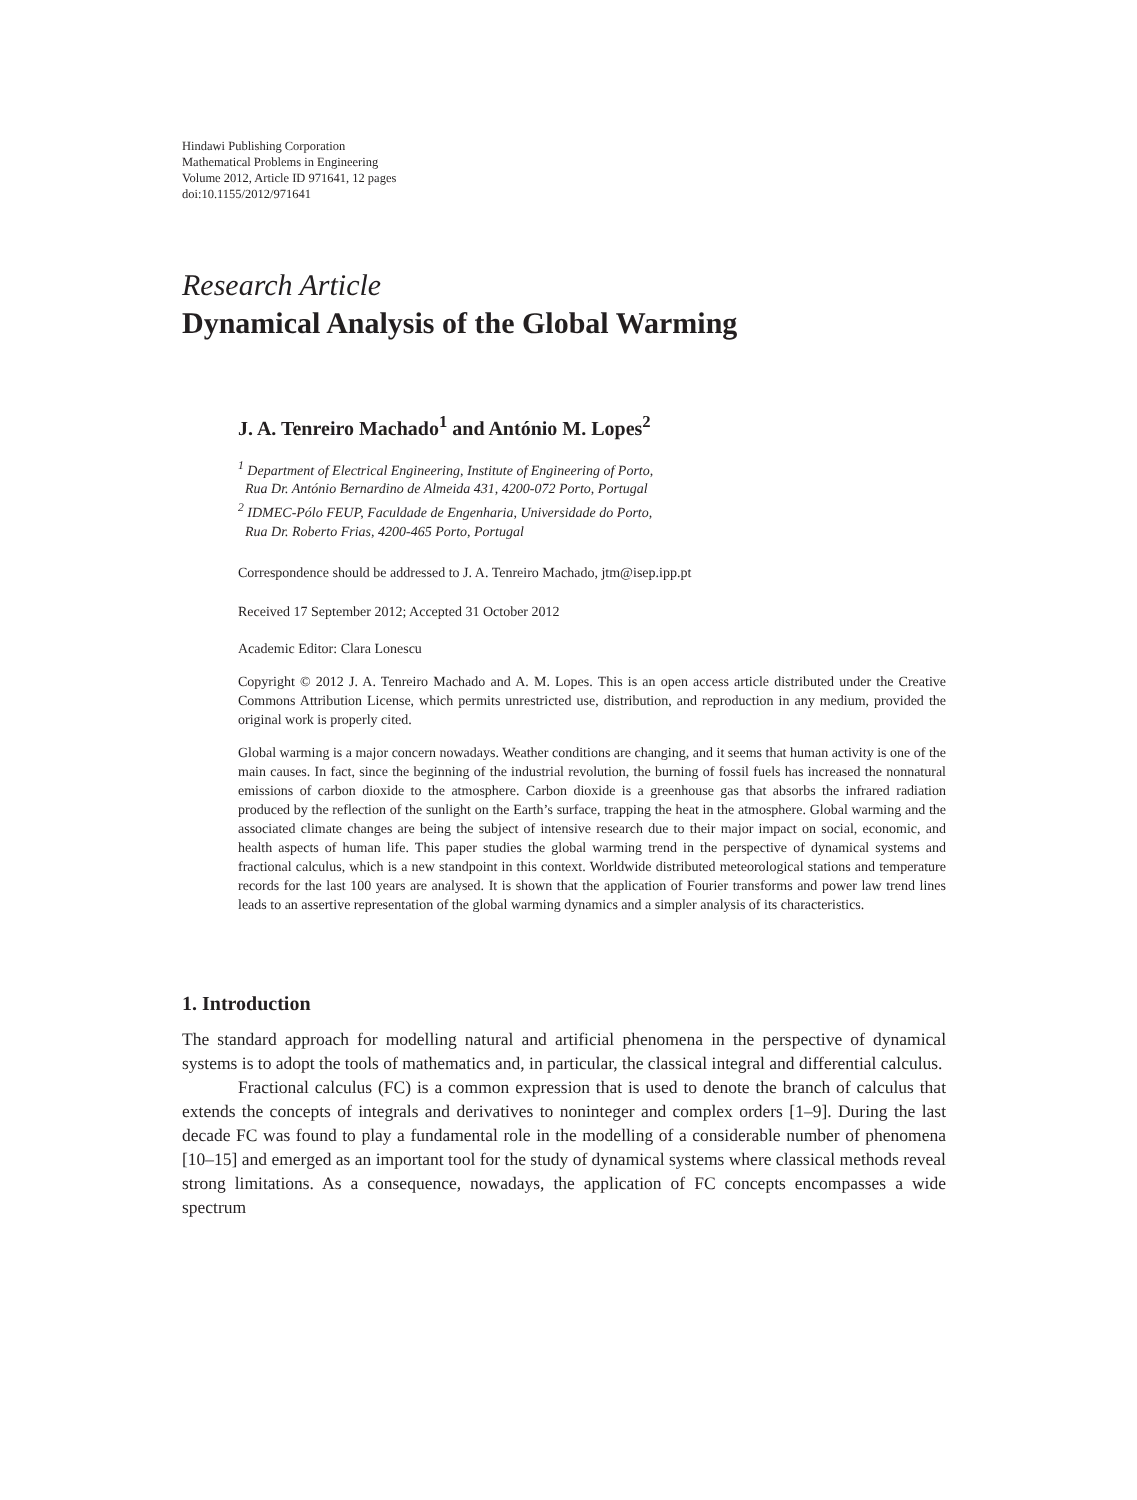Hindawi Publishing Corporation
Mathematical Problems in Engineering
Volume 2012, Article ID 971641, 12 pages
doi:10.1155/2012/971641
Research Article
Dynamical Analysis of the Global Warming
J. A. Tenreiro Machado<sup>1</sup> and António M. Lopes<sup>2</sup>
<sup>1</sup> Department of Electrical Engineering, Institute of Engineering of Porto,
Rua Dr. António Bernardino de Almeida 431, 4200-072 Porto, Portugal
<sup>2</sup> IDMEC-Pólo FEUP, Faculdade de Engenharia, Universidade do Porto,
Rua Dr. Roberto Frias, 4200-465 Porto, Portugal
Correspondence should be addressed to J. A. Tenreiro Machado, jtm@isep.ipp.pt
Received 17 September 2012; Accepted 31 October 2012
Academic Editor: Clara Lonescu
Copyright © 2012 J. A. Tenreiro Machado and A. M. Lopes. This is an open access article distributed under the Creative Commons Attribution License, which permits unrestricted use, distribution, and reproduction in any medium, provided the original work is properly cited.
Global warming is a major concern nowadays. Weather conditions are changing, and it seems that human activity is one of the main causes. In fact, since the beginning of the industrial revolution, the burning of fossil fuels has increased the nonnatural emissions of carbon dioxide to the atmosphere. Carbon dioxide is a greenhouse gas that absorbs the infrared radiation produced by the reflection of the sunlight on the Earth’s surface, trapping the heat in the atmosphere. Global warming and the associated climate changes are being the subject of intensive research due to their major impact on social, economic, and health aspects of human life. This paper studies the global warming trend in the perspective of dynamical systems and fractional calculus, which is a new standpoint in this context. Worldwide distributed meteorological stations and temperature records for the last 100 years are analysed. It is shown that the application of Fourier transforms and power law trend lines leads to an assertive representation of the global warming dynamics and a simpler analysis of its characteristics.
1. Introduction
The standard approach for modelling natural and artificial phenomena in the perspective of dynamical systems is to adopt the tools of mathematics and, in particular, the classical integral and differential calculus.
Fractional calculus (FC) is a common expression that is used to denote the branch of calculus that extends the concepts of integrals and derivatives to noninteger and complex orders [1–9]. During the last decade FC was found to play a fundamental role in the modelling of a considerable number of phenomena [10–15] and emerged as an important tool for the study of dynamical systems where classical methods reveal strong limitations. As a consequence, nowadays, the application of FC concepts encompasses a wide spectrum